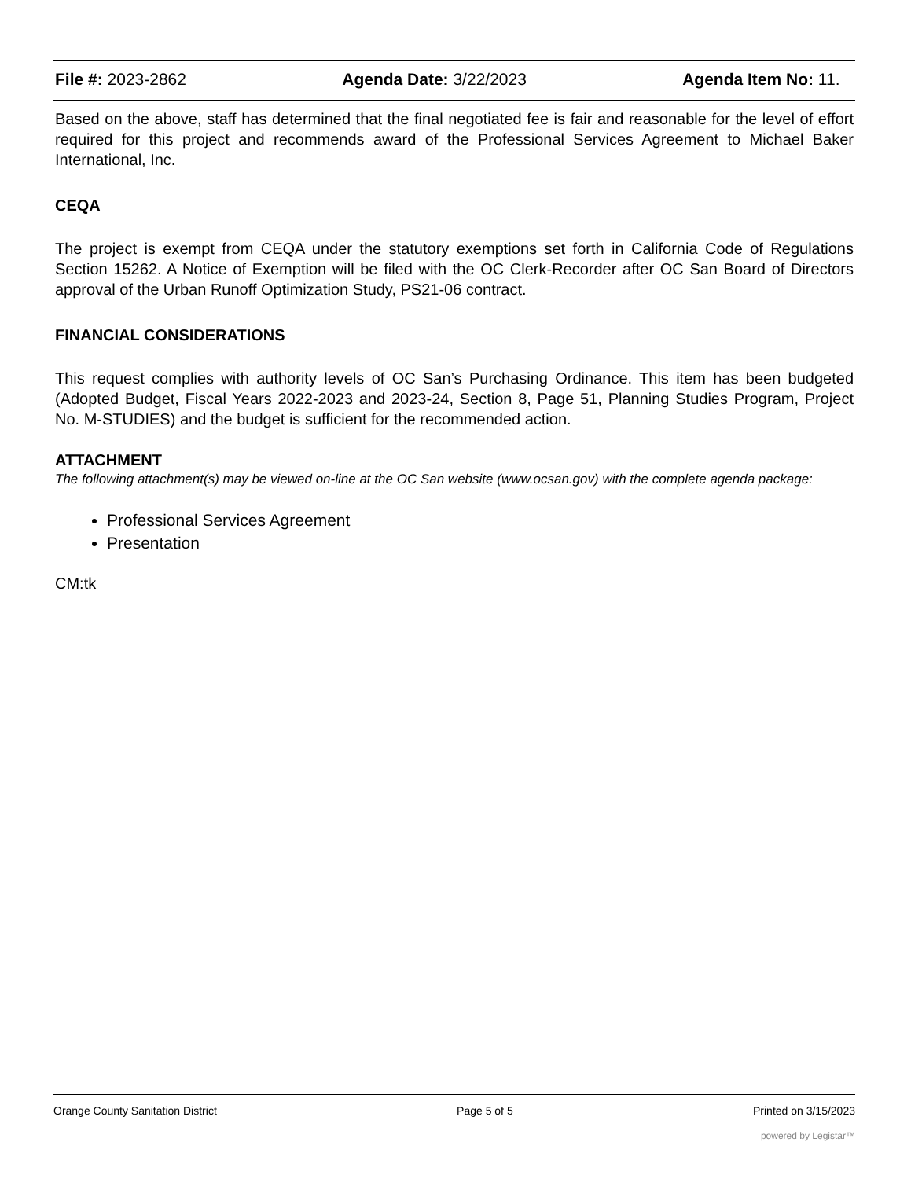File #: 2023-2862 Agenda Date: 3/22/2023 Agenda Item No: 11.
Based on the above, staff has determined that the final negotiated fee is fair and reasonable for the level of effort required for this project and recommends award of the Professional Services Agreement to Michael Baker International, Inc.
CEQA
The project is exempt from CEQA under the statutory exemptions set forth in California Code of Regulations Section 15262. A Notice of Exemption will be filed with the OC Clerk-Recorder after OC San Board of Directors approval of the Urban Runoff Optimization Study, PS21-06 contract.
FINANCIAL CONSIDERATIONS
This request complies with authority levels of OC San’s Purchasing Ordinance. This item has been budgeted (Adopted Budget, Fiscal Years 2022-2023 and 2023-24, Section 8, Page 51, Planning Studies Program, Project No. M-STUDIES) and the budget is sufficient for the recommended action.
ATTACHMENT
The following attachment(s) may be viewed on-line at the OC San website (www.ocsan.gov) with the complete agenda package:
Professional Services Agreement
Presentation
CM:tk
Orange County Sanitation District Page 5 of 5 Printed on 3/15/2023
powered by Legistar™